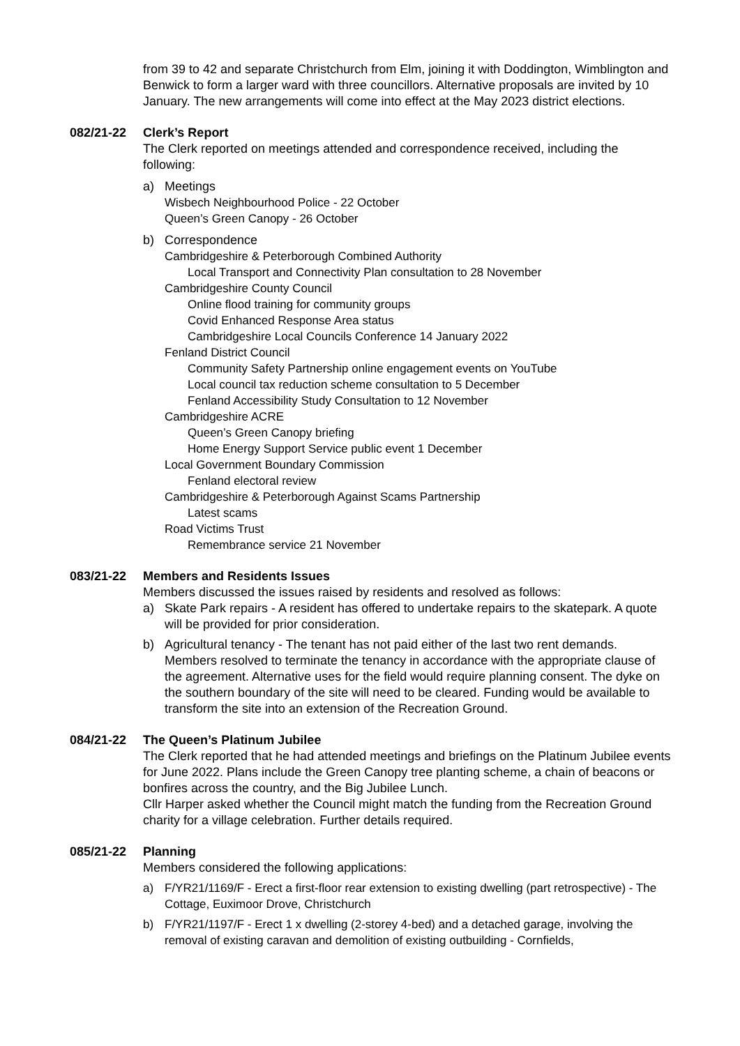from 39 to 42 and separate Christchurch from Elm, joining it with Doddington, Wimblington and Benwick to form a larger ward with three councillors. Alternative proposals are invited by 10 January. The new arrangements will come into effect at the May 2023 district elections.
082/21-22 Clerk’s Report
The Clerk reported on meetings attended and correspondence received, including the following:
a) Meetings
Wisbech Neighbourhood Police - 22 October
Queen’s Green Canopy - 26 October
b) Correspondence
Cambridgeshire & Peterborough Combined Authority
Local Transport and Connectivity Plan consultation to 28 November
Cambridgeshire County Council
Online flood training for community groups
Covid Enhanced Response Area status
Cambridgeshire Local Councils Conference 14 January 2022
Fenland District Council
Community Safety Partnership online engagement events on YouTube
Local council tax reduction scheme consultation to 5 December
Fenland Accessibility Study Consultation to 12 November
Cambridgeshire ACRE
Queen’s Green Canopy briefing
Home Energy Support Service public event 1 December
Local Government Boundary Commission
Fenland electoral review
Cambridgeshire & Peterborough Against Scams Partnership
Latest scams
Road Victims Trust
Remembrance service 21 November
083/21-22 Members and Residents Issues
Members discussed the issues raised by residents and resolved as follows:
a) Skate Park repairs - A resident has offered to undertake repairs to the skatepark. A quote will be provided for prior consideration.
b) Agricultural tenancy - The tenant has not paid either of the last two rent demands. Members resolved to terminate the tenancy in accordance with the appropriate clause of the agreement. Alternative uses for the field would require planning consent. The dyke on the southern boundary of the site will need to be cleared. Funding would be available to transform the site into an extension of the Recreation Ground.
084/21-22 The Queen’s Platinum Jubilee
The Clerk reported that he had attended meetings and briefings on the Platinum Jubilee events for June 2022. Plans include the Green Canopy tree planting scheme, a chain of beacons or bonfires across the country, and the Big Jubilee Lunch.
Cllr Harper asked whether the Council might match the funding from the Recreation Ground charity for a village celebration. Further details required.
085/21-22 Planning
Members considered the following applications:
a) F/YR21/1169/F - Erect a first-floor rear extension to existing dwelling (part retrospective) - The Cottage, Euximoor Drove, Christchurch
b) F/YR21/1197/F - Erect 1 x dwelling (2-storey 4-bed) and a detached garage, involving the removal of existing caravan and demolition of existing outbuilding - Cornfields,